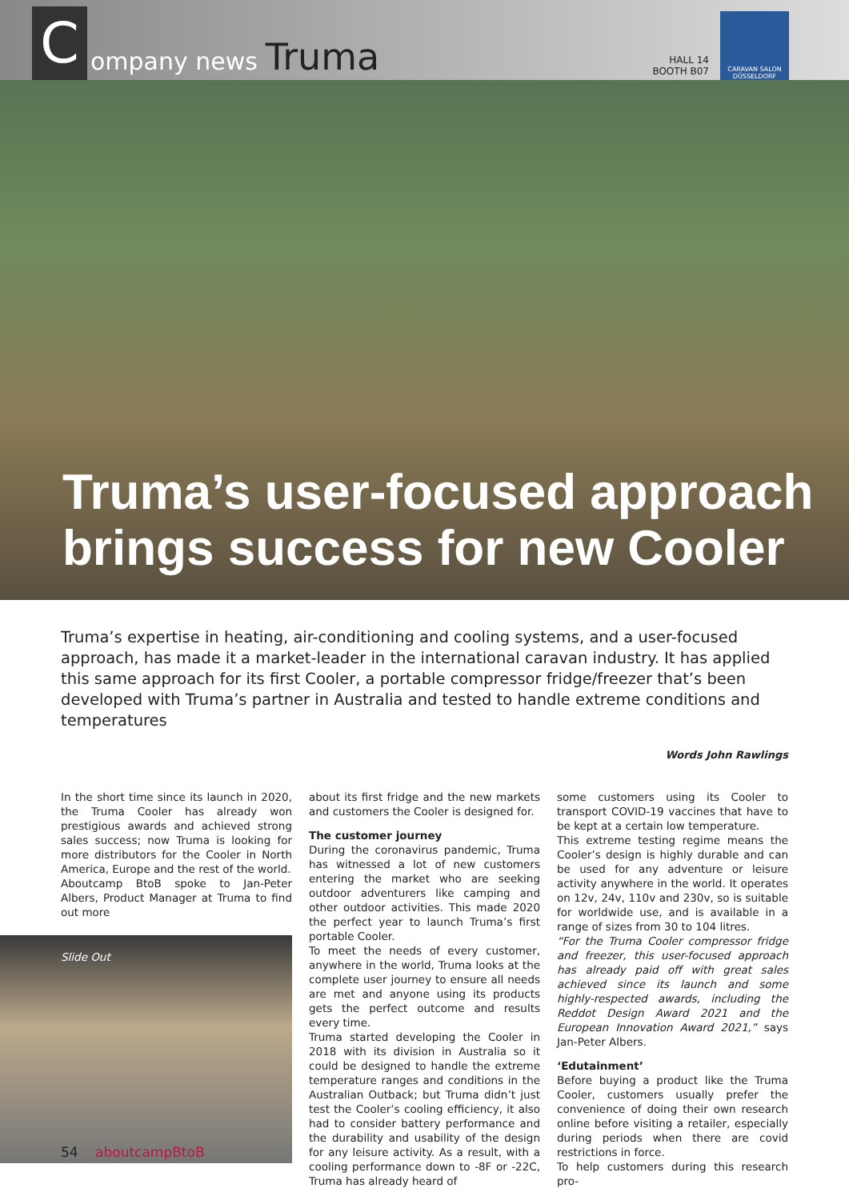Company news Truma HALL 14
BOOTH B07
CARAVAN SALON DÜSSELDORF
Truma’s user-focused approach brings success for new Cooler
Truma’s expertise in heating, air-conditioning and cooling systems, and a user-focused approach, has made it a market-leader in the international caravan industry. It has applied this same approach for its first Cooler, a portable compressor fridge/freezer that’s been developed with Truma’s partner in Australia and tested to handle extreme conditions and temperatures
Words John Rawlings
In the short time since its launch in 2020, the Truma Cooler has already won prestigious awards and achieved strong sales success; now Truma is looking for more distributors for the Cooler in North America, Europe and the rest of the world.
Aboutcamp BtoB spoke to Jan-Peter Albers, Product Manager at Truma to find out more
Slide Out
about its first fridge and the new markets and customers the Cooler is designed for.
The customer journey
During the coronavirus pandemic, Truma has witnessed a lot of new customers entering the market who are seeking outdoor adventurers like camping and other outdoor activities. This made 2020 the perfect year to launch Truma’s first portable Cooler.
To meet the needs of every customer, anywhere in the world, Truma looks at the complete user journey to ensure all needs are met and anyone using its products gets the perfect outcome and results every time.
Truma started developing the Cooler in 2018 with its division in Australia so it could be designed to handle the extreme temperature ranges and conditions in the Australian Outback; but Truma didn’t just test the Cooler’s cooling efficiency, it also had to consider battery performance and the durability and usability of the design for any leisure activity. As a result, with a cooling performance down to -8F or -22C, Truma has already heard of
some customers using its Cooler to transport COVID-19 vaccines that have to be kept at a certain low temperature.
This extreme testing regime means the Cooler’s design is highly durable and can be used for any adventure or leisure activity anywhere in the world. It operates on 12v, 24v, 110v and 230v, so is suitable for worldwide use, and is available in a range of sizes from 30 to 104 litres.
“For the Truma Cooler compressor fridge and freezer, this user-focused approach has already paid off with great sales achieved since its launch and some highly-respected awards, including the Reddot Design Award 2021 and the European Innovation Award 2021,” says Jan-Peter Albers.
‘Edutainment’
Before buying a product like the Truma Cooler, customers usually prefer the convenience of doing their own research online before visiting a retailer, especially during periods when there are covid restrictions in force.
To help customers during this research pro-
54 aboutcampBtoB